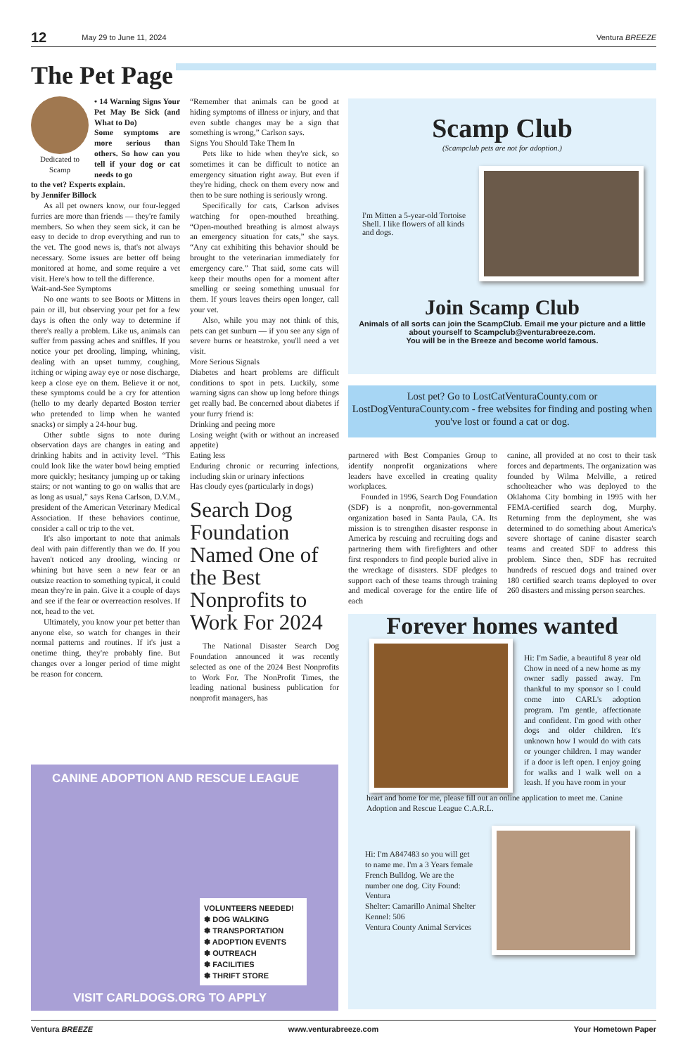12 May 29 to June 11, 2024 Ventura BREEZE
The Pet Page
Dedicated to Scamp
• 14 Warning Signs Your Pet May Be Sick (and What to Do)
Some symptoms are more serious than others. So how can you tell if your dog or cat needs to go
to the vet? Experts explain.
by Jennifer Billock
As all pet owners know, our four-legged furries are more than friends — they're family members. So when they seem sick, it can be easy to decide to drop everything and run to the vet. The good news is, that's not always necessary. Some issues are better off being monitored at home, and some require a vet visit. Here's how to tell the difference.
Wait-and-See Symptoms
No one wants to see Boots or Mittens in pain or ill, but observing your pet for a few days is often the only way to determine if there's really a problem. Like us, animals can suffer from passing aches and sniffles. If you notice your pet drooling, limping, whining, dealing with an upset tummy, coughing, itching or wiping away eye or nose discharge, keep a close eye on them. Believe it or not, these symptoms could be a cry for attention (hello to my dearly departed Boston terrier who pretended to limp when he wanted snacks) or simply a 24-hour bug.
Other subtle signs to note during observation days are changes in eating and drinking habits and in activity level. “This could look like the water bowl being emptied more quickly; hesitancy jumping up or taking stairs; or not wanting to go on walks that are as long as usual,” says Rena Carlson, D.V.M., president of the American Veterinary Medical Association. If these behaviors continue, consider a call or trip to the vet.
It's also important to note that animals deal with pain differently than we do. If you haven't noticed any drooling, wincing or whining but have seen a new fear or an outsize reaction to something typical, it could mean they're in pain. Give it a couple of days and see if the fear or overreaction resolves. If not, head to the vet.
Ultimately, you know your pet better than anyone else, so watch for changes in their normal patterns and routines. If it's just a onetime thing, they're probably fine. But changes over a longer period of time might be reason for concern.
“Remember that animals can be good at hiding symptoms of illness or injury, and that even subtle changes may be a sign that something is wrong,” Carlson says.
Signs You Should Take Them In
Pets like to hide when they're sick, so sometimes it can be difficult to notice an emergency situation right away. But even if they're hiding, check on them every now and then to be sure nothing is seriously wrong.
Specifically for cats, Carlson advises watching for open-mouthed breathing. “Open-mouthed breathing is almost always an emergency situation for cats,” she says. “Any cat exhibiting this behavior should be brought to the veterinarian immediately for emergency care.” That said, some cats will keep their mouths open for a moment after smelling or seeing something unusual for them. If yours leaves theirs open longer, call your vet.
Also, while you may not think of this, pets can get sunburn — if you see any sign of severe burns or heatstroke, you'll need a vet visit.
More Serious Signals
Diabetes and heart problems are difficult conditions to spot in pets. Luckily, some warning signs can show up long before things get really bad. Be concerned about diabetes if your furry friend is:
Drinking and peeing more
Losing weight (with or without an increased appetite)
Eating less
Enduring chronic or recurring infections, including skin or urinary infections
Has cloudy eyes (particularly in dogs)
Search Dog Foundation Named One of the Best Nonprofits to Work For 2024
The National Disaster Search Dog Foundation announced it was recently selected as one of the 2024 Best Nonprofits to Work For. The NonProfit Times, the leading national business publication for nonprofit managers, has
Scamp Club
(Scampclub pets are not for adoption.)
I'm Mitten a 5-year-old Tortoise Shell. I like flowers of all kinds and dogs.
Join Scamp Club
Animals of all sorts can join the ScampClub. Email me your picture and a little about yourself to Scampclub@venturabreeze.com.
You will be in the Breeze and become world famous.
Lost pet? Go to LostCatVenturaCounty.com or LostDogVenturaCounty.com - free websites for finding and posting when you've lost or found a cat or dog.
partnered with Best Companies Group to identify nonprofit organizations where leaders have excelled in creating quality workplaces.
Founded in 1996, Search Dog Foundation (SDF) is a nonprofit, non-governmental organization based in Santa Paula, CA. Its mission is to strengthen disaster response in America by rescuing and recruiting dogs and partnering them with firefighters and other first responders to find people buried alive in the wreckage of disasters. SDF pledges to support each of these teams through training and medical coverage for the entire life of each
canine, all provided at no cost to their task forces and departments. The organization was founded by Wilma Melville, a retired schoolteacher who was deployed to the Oklahoma City bombing in 1995 with her FEMA-certified search dog, Murphy. Returning from the deployment, she was determined to do something about America's severe shortage of canine disaster search teams and created SDF to address this problem. Since then, SDF has recruited hundreds of rescued dogs and trained over 180 certified search teams deployed to over 260 disasters and missing person searches.
Forever homes wanted
Hi: I'm Sadie, a beautiful 8 year old Chow in need of a new home as my owner sadly passed away. I'm thankful to my sponsor so I could come into CARL's adoption program. I'm gentle, affectionate and confident. I'm good with other dogs and older children. It's unknown how I would do with cats or younger children. I may wander if a door is left open. I enjoy going for walks and I walk well on a leash. If you have room in your
heart and home for me, please fill out an online application to meet me. Canine Adoption and Rescue League C.A.R.L.
Hi: I'm A847483 so you will get to name me. I'm a 3 Years female French Bulldog. We are the number one dog. City Found: Ventura
Shelter: Camarillo Animal Shelter Kennel: 506
Ventura County Animal Services
CANINE ADOPTION AND RESCUE LEAGUE
VOLUNTEERS NEEDED!
✽ DOG WALKING
✽ TRANSPORTATION
✽ ADOPTION EVENTS
✽ OUTREACH
✽ FACILITIES
✽ THRIFT STORE
VISIT CARLDOGS.ORG TO APPLY
Ventura BREEZE www.venturabreeze.com Your Hometown Paper